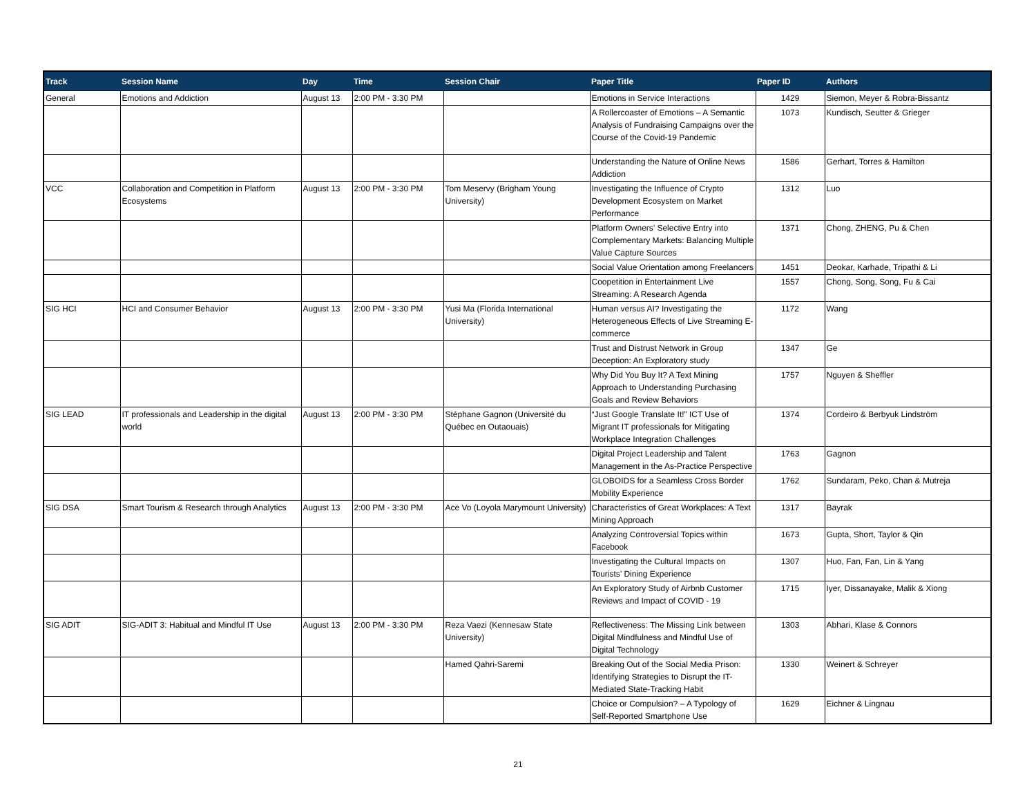| Track | Session Name | Day | Time | Session Chair | Paper Title | Paper ID | Authors |
| --- | --- | --- | --- | --- | --- | --- | --- |
| General | Emotions and Addiction | August 13 | 2:00 PM - 3:30 PM | | Emotions in Service Interactions | 1429 | Siemon, Meyer & Robra-Bissantz |
| | | | | | A Rollercoaster of Emotions – A Semantic Analysis of Fundraising Campaigns over the Course of the Covid-19 Pandemic | 1073 | Kundisch, Seutter & Grieger |
| | | | | | Understanding the Nature of Online News Addiction | 1586 | Gerhart, Torres & Hamilton |
| VCC | Collaboration and Competition in Platform Ecosystems | August 13 | 2:00 PM - 3:30 PM | Tom Meservy (Brigham Young University) | Investigating the Influence of Crypto Development Ecosystem on Market Performance | 1312 | Luo |
| | | | | | Platform Owners’ Selective Entry into Complementary Markets: Balancing Multiple Value Capture Sources | 1371 | Chong, ZHENG, Pu & Chen |
| | | | | | Social Value Orientation among Freelancers | 1451 | Deokar, Karhade, Tripathi & Li |
| | | | | | Coopetition in Entertainment Live Streaming: A Research Agenda | 1557 | Chong, Song, Song, Fu & Cai |
| SIG HCI | HCI and Consumer Behavior | August 13 | 2:00 PM - 3:30 PM | Yusi Ma (Florida International University) | Human versus AI? Investigating the Heterogeneous Effects of Live Streaming E-commerce | 1172 | Wang |
| | | | | | Trust and Distrust Network in Group Deception: An Exploratory study | 1347 | Ge |
| | | | | | Why Did You Buy It? A Text Mining Approach to Understanding Purchasing Goals and Review Behaviors | 1757 | Nguyen & Sheffler |
| SIG LEAD | IT professionals and Leadership in the digital world | August 13 | 2:00 PM - 3:30 PM | Stéphane Gagnon (Université du Québec en Outaouais) | “Just Google Translate It!” ICT Use of Migrant IT professionals for Mitigating Workplace Integration Challenges | 1374 | Cordeiro & Berbyuk Lindström |
| | | | | | Digital Project Leadership and Talent Management in the As-Practice Perspective | 1763 | Gagnon |
| | | | | | GLOBOIDS for a Seamless Cross Border Mobility Experience | 1762 | Sundaram, Peko, Chan & Mutreja |
| SIG DSA | Smart Tourism & Research through Analytics | August 13 | 2:00 PM - 3:30 PM | Ace Vo (Loyola Marymount University) | Characteristics of Great Workplaces: A Text Mining Approach | 1317 | Bayrak |
| | | | | | Analyzing Controversial Topics within Facebook | 1673 | Gupta, Short, Taylor & Qin |
| | | | | | Investigating the Cultural Impacts on Tourists’ Dining Experience | 1307 | Huo, Fan, Fan, Lin & Yang |
| | | | | | An Exploratory Study of Airbnb Customer Reviews and Impact of COVID - 19 | 1715 | Iyer, Dissanayake, Malik & Xiong |
| SIG ADIT | SIG-ADIT 3: Habitual and Mindful IT Use | August 13 | 2:00 PM - 3:30 PM | Reza Vaezi (Kennesaw State University) | Reflectiveness: The Missing Link between Digital Mindfulness and Mindful Use of Digital Technology | 1303 | Abhari, Klase & Connors |
| | | | | Hamed Qahri-Saremi | Breaking Out of the Social Media Prison: Identifying Strategies to Disrupt the IT-Mediated State-Tracking Habit | 1330 | Weinert & Schreyer |
| | | | | | Choice or Compulsion? – A Typology of Self-Reported Smartphone Use | 1629 | Eichner & Lingnau |
21